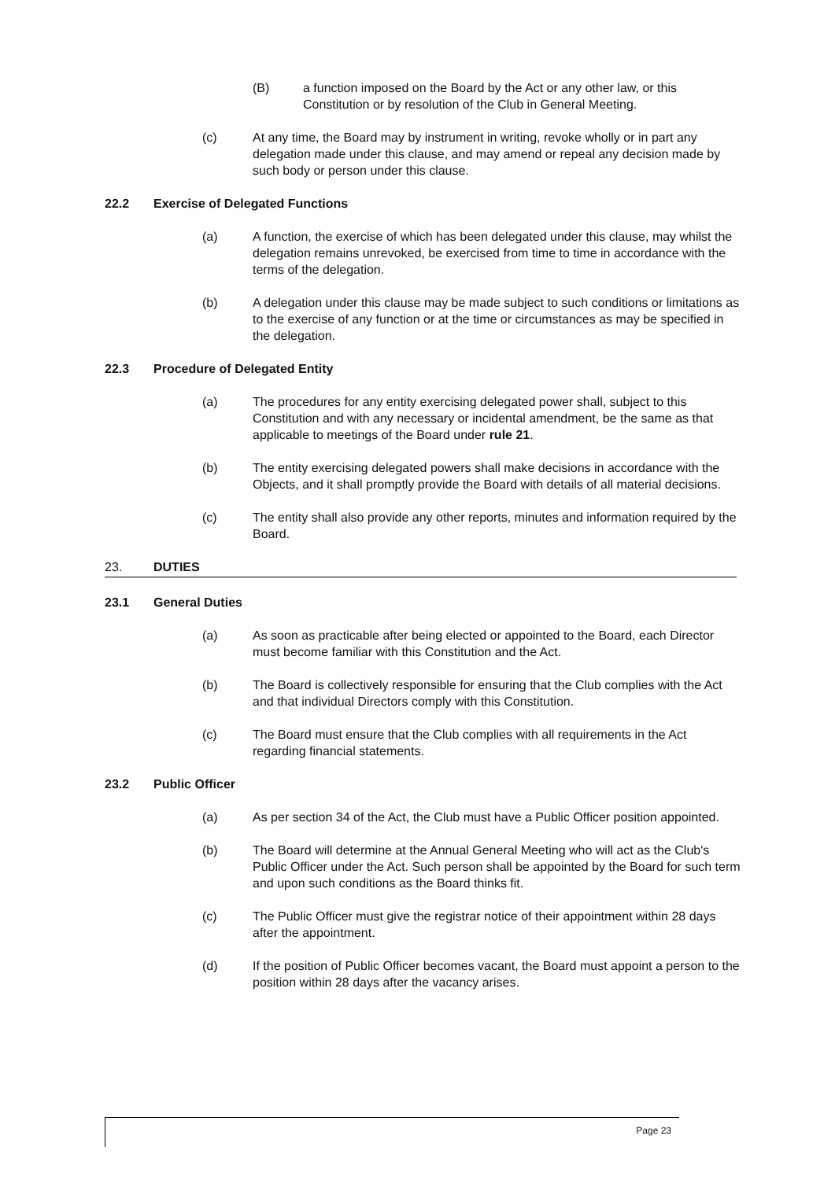(B) a function imposed on the Board by the Act or any other law, or this Constitution or by resolution of the Club in General Meeting.
(c) At any time, the Board may by instrument in writing, revoke wholly or in part any delegation made under this clause, and may amend or repeal any decision made by such body or person under this clause.
22.2 Exercise of Delegated Functions
(a) A function, the exercise of which has been delegated under this clause, may whilst the delegation remains unrevoked, be exercised from time to time in accordance with the terms of the delegation.
(b) A delegation under this clause may be made subject to such conditions or limitations as to the exercise of any function or at the time or circumstances as may be specified in the delegation.
22.3 Procedure of Delegated Entity
(a) The procedures for any entity exercising delegated power shall, subject to this Constitution and with any necessary or incidental amendment, be the same as that applicable to meetings of the Board under rule 21.
(b) The entity exercising delegated powers shall make decisions in accordance with the Objects, and it shall promptly provide the Board with details of all material decisions.
(c) The entity shall also provide any other reports, minutes and information required by the Board.
23. DUTIES
23.1 General Duties
(a) As soon as practicable after being elected or appointed to the Board, each Director must become familiar with this Constitution and the Act.
(b) The Board is collectively responsible for ensuring that the Club complies with the Act and that individual Directors comply with this Constitution.
(c) The Board must ensure that the Club complies with all requirements in the Act regarding financial statements.
23.2 Public Officer
(a) As per section 34 of the Act, the Club must have a Public Officer position appointed.
(b) The Board will determine at the Annual General Meeting who will act as the Club's Public Officer under the Act. Such person shall be appointed by the Board for such term and upon such conditions as the Board thinks fit.
(c) The Public Officer must give the registrar notice of their appointment within 28 days after the appointment.
(d) If the position of Public Officer becomes vacant, the Board must appoint a person to the position within 28 days after the vacancy arises.
Page 23